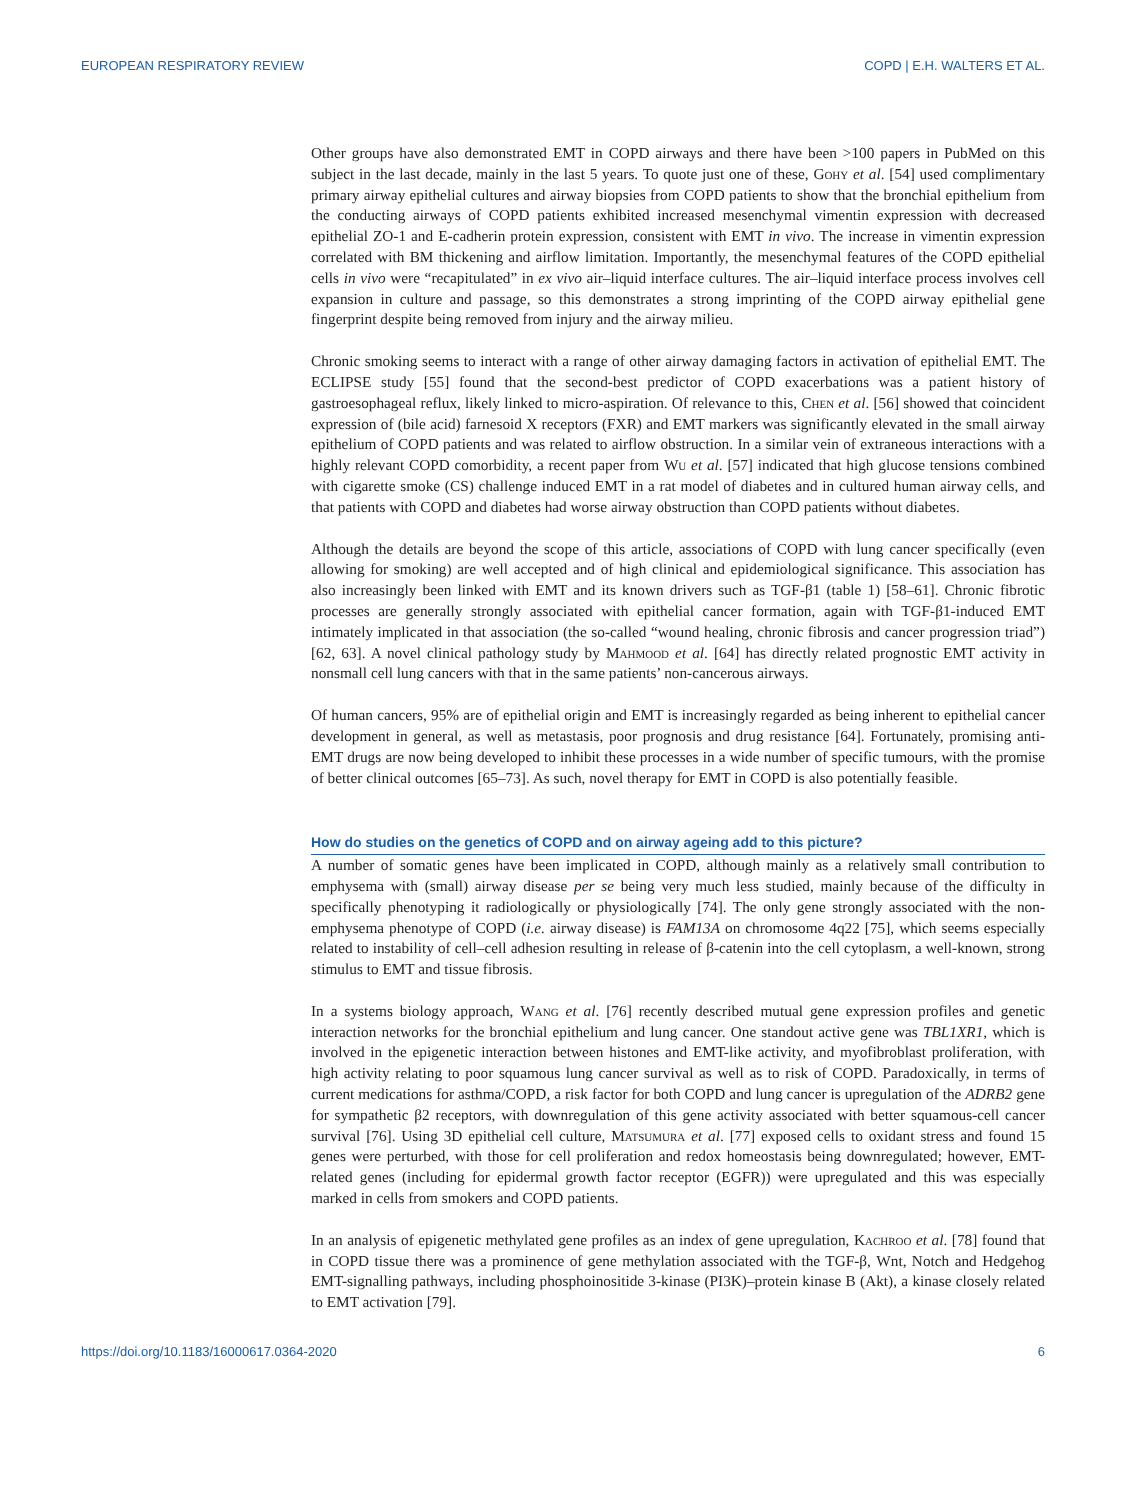EUROPEAN RESPIRATORY REVIEW COPD | E.H. WALTERS ET AL.
Other groups have also demonstrated EMT in COPD airways and there have been >100 papers in PubMed on this subject in the last decade, mainly in the last 5 years. To quote just one of these, Gohy et al. [54] used complimentary primary airway epithelial cultures and airway biopsies from COPD patients to show that the bronchial epithelium from the conducting airways of COPD patients exhibited increased mesenchymal vimentin expression with decreased epithelial ZO-1 and E-cadherin protein expression, consistent with EMT in vivo. The increase in vimentin expression correlated with BM thickening and airflow limitation. Importantly, the mesenchymal features of the COPD epithelial cells in vivo were “recapitulated” in ex vivo air–liquid interface cultures. The air–liquid interface process involves cell expansion in culture and passage, so this demonstrates a strong imprinting of the COPD airway epithelial gene fingerprint despite being removed from injury and the airway milieu.
Chronic smoking seems to interact with a range of other airway damaging factors in activation of epithelial EMT. The ECLIPSE study [55] found that the second-best predictor of COPD exacerbations was a patient history of gastroesophageal reflux, likely linked to micro-aspiration. Of relevance to this, Chen et al. [56] showed that coincident expression of (bile acid) farnesoid X receptors (FXR) and EMT markers was significantly elevated in the small airway epithelium of COPD patients and was related to airflow obstruction. In a similar vein of extraneous interactions with a highly relevant COPD comorbidity, a recent paper from Wu et al. [57] indicated that high glucose tensions combined with cigarette smoke (CS) challenge induced EMT in a rat model of diabetes and in cultured human airway cells, and that patients with COPD and diabetes had worse airway obstruction than COPD patients without diabetes.
Although the details are beyond the scope of this article, associations of COPD with lung cancer specifically (even allowing for smoking) are well accepted and of high clinical and epidemiological significance. This association has also increasingly been linked with EMT and its known drivers such as TGF-β1 (table 1) [58–61]. Chronic fibrotic processes are generally strongly associated with epithelial cancer formation, again with TGF-β1-induced EMT intimately implicated in that association (the so-called “wound healing, chronic fibrosis and cancer progression triad”) [62, 63]. A novel clinical pathology study by Mahmood et al. [64] has directly related prognostic EMT activity in nonsmall cell lung cancers with that in the same patients’ non-cancerous airways.
Of human cancers, 95% are of epithelial origin and EMT is increasingly regarded as being inherent to epithelial cancer development in general, as well as metastasis, poor prognosis and drug resistance [64]. Fortunately, promising anti-EMT drugs are now being developed to inhibit these processes in a wide number of specific tumours, with the promise of better clinical outcomes [65–73]. As such, novel therapy for EMT in COPD is also potentially feasible.
How do studies on the genetics of COPD and on airway ageing add to this picture?
A number of somatic genes have been implicated in COPD, although mainly as a relatively small contribution to emphysema with (small) airway disease per se being very much less studied, mainly because of the difficulty in specifically phenotyping it radiologically or physiologically [74]. The only gene strongly associated with the non-emphysema phenotype of COPD (i.e. airway disease) is FAM13A on chromosome 4q22 [75], which seems especially related to instability of cell–cell adhesion resulting in release of β-catenin into the cell cytoplasm, a well-known, strong stimulus to EMT and tissue fibrosis.
In a systems biology approach, Wang et al. [76] recently described mutual gene expression profiles and genetic interaction networks for the bronchial epithelium and lung cancer. One standout active gene was TBL1XR1, which is involved in the epigenetic interaction between histones and EMT-like activity, and myofibroblast proliferation, with high activity relating to poor squamous lung cancer survival as well as to risk of COPD. Paradoxically, in terms of current medications for asthma/COPD, a risk factor for both COPD and lung cancer is upregulation of the ADRB2 gene for sympathetic β2 receptors, with downregulation of this gene activity associated with better squamous-cell cancer survival [76]. Using 3D epithelial cell culture, Matsumura et al. [77] exposed cells to oxidant stress and found 15 genes were perturbed, with those for cell proliferation and redox homeostasis being downregulated; however, EMT-related genes (including for epidermal growth factor receptor (EGFR)) were upregulated and this was especially marked in cells from smokers and COPD patients.
In an analysis of epigenetic methylated gene profiles as an index of gene upregulation, Kachroo et al. [78] found that in COPD tissue there was a prominence of gene methylation associated with the TGF-β, Wnt, Notch and Hedgehog EMT-signalling pathways, including phosphoinositide 3-kinase (PI3K)–protein kinase B (Akt), a kinase closely related to EMT activation [79].
https://doi.org/10.1183/16000617.0364-2020 6